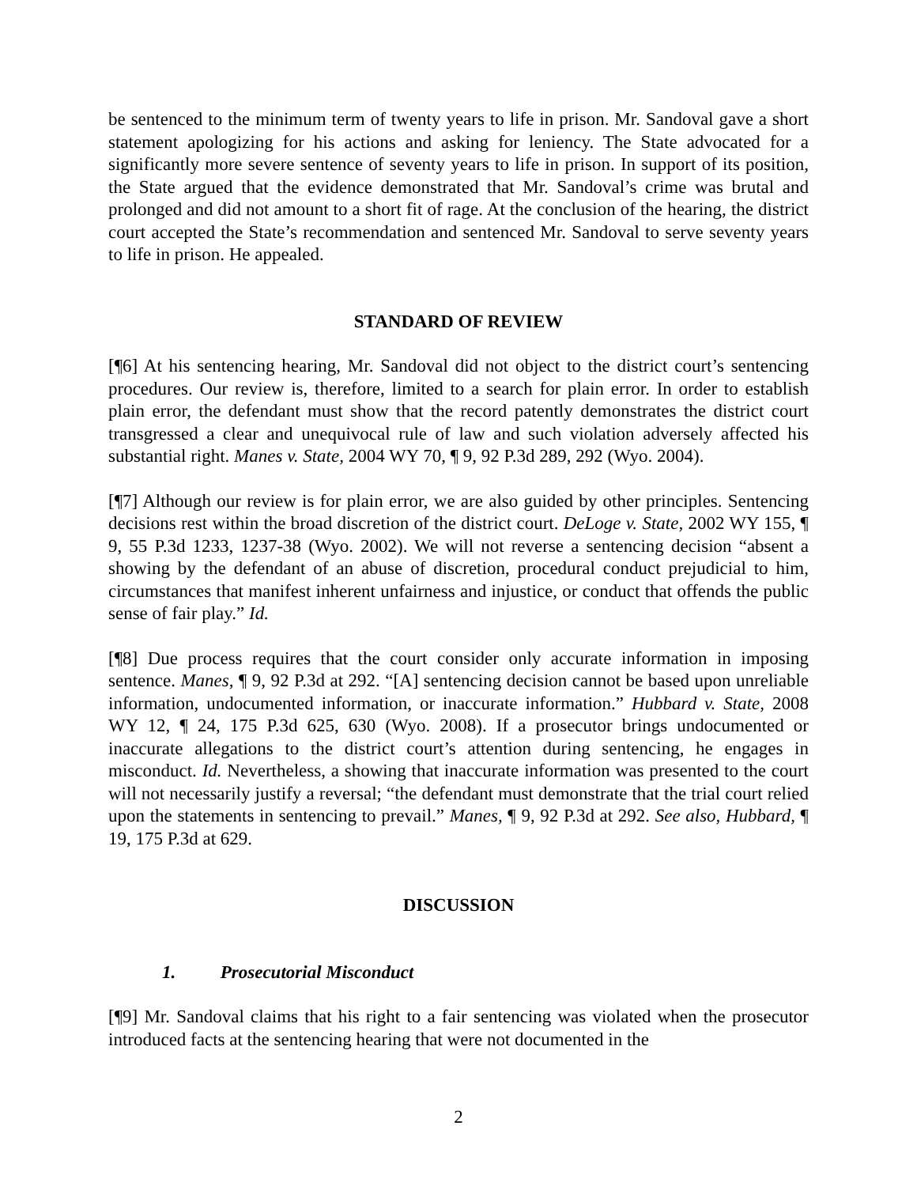be sentenced to the minimum term of twenty years to life in prison. Mr. Sandoval gave a short statement apologizing for his actions and asking for leniency. The State advocated for a significantly more severe sentence of seventy years to life in prison. In support of its position, the State argued that the evidence demonstrated that Mr. Sandoval’s crime was brutal and prolonged and did not amount to a short fit of rage. At the conclusion of the hearing, the district court accepted the State’s recommendation and sentenced Mr. Sandoval to serve seventy years to life in prison. He appealed.
STANDARD OF REVIEW
[¶6] At his sentencing hearing, Mr. Sandoval did not object to the district court’s sentencing procedures. Our review is, therefore, limited to a search for plain error. In order to establish plain error, the defendant must show that the record patently demonstrates the district court transgressed a clear and unequivocal rule of law and such violation adversely affected his substantial right. Manes v. State, 2004 WY 70, ¶ 9, 92 P.3d 289, 292 (Wyo. 2004).
[¶7] Although our review is for plain error, we are also guided by other principles. Sentencing decisions rest within the broad discretion of the district court. DeLoge v. State, 2002 WY 155, ¶ 9, 55 P.3d 1233, 1237-38 (Wyo. 2002). We will not reverse a sentencing decision “absent a showing by the defendant of an abuse of discretion, procedural conduct prejudicial to him, circumstances that manifest inherent unfairness and injustice, or conduct that offends the public sense of fair play.” Id.
[¶8] Due process requires that the court consider only accurate information in imposing sentence. Manes, ¶ 9, 92 P.3d at 292. “[A] sentencing decision cannot be based upon unreliable information, undocumented information, or inaccurate information.” Hubbard v. State, 2008 WY 12, ¶ 24, 175 P.3d 625, 630 (Wyo. 2008). If a prosecutor brings undocumented or inaccurate allegations to the district court’s attention during sentencing, he engages in misconduct. Id. Nevertheless, a showing that inaccurate information was presented to the court will not necessarily justify a reversal; “the defendant must demonstrate that the trial court relied upon the statements in sentencing to prevail.” Manes, ¶ 9, 92 P.3d at 292. See also, Hubbard, ¶ 19, 175 P.3d at 629.
DISCUSSION
1. Prosecutorial Misconduct
[¶9] Mr. Sandoval claims that his right to a fair sentencing was violated when the prosecutor introduced facts at the sentencing hearing that were not documented in the
2